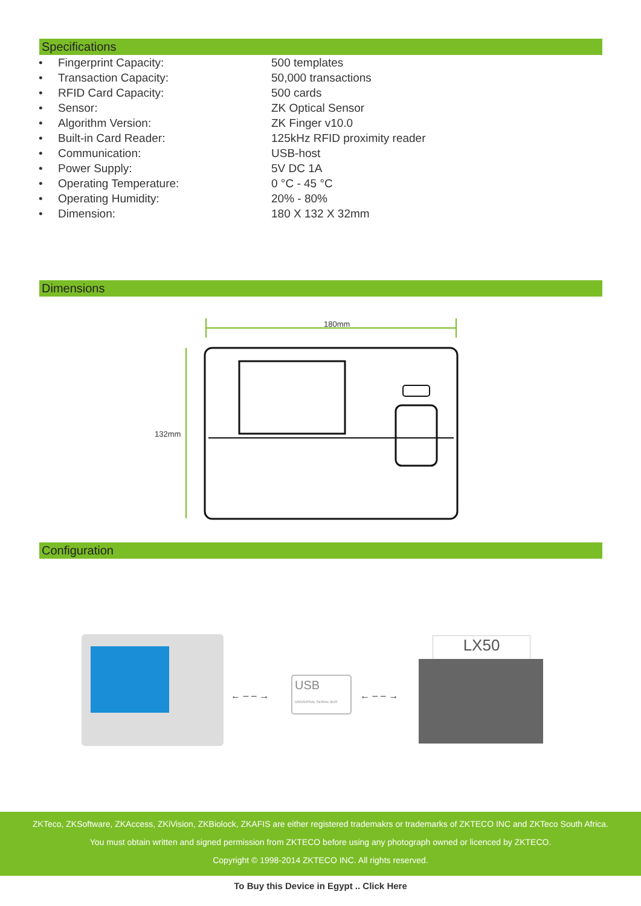Specifications
| • | Fingerprint Capacity: | 500 templates |
| • | Transaction Capacity: | 50,000 transactions |
| • | RFID Card Capacity: | 500 cards |
| • | Sensor: | ZK Optical Sensor |
| • | Algorithm Version: | ZK Finger v10.0 |
| • | Built-in Card Reader: | 125kHz RFID proximity reader |
| • | Communication: | USB-host |
| • | Power Supply: | 5V DC 1A |
| • | Operating Temperature: | 0 °C - 45 °C |
| • | Operating Humidity: | 20% - 80% |
| • | Dimension: | 180 X 132 X 32mm |
Dimensions
180mm
132mm
Configuration
← – – →
USB
UNIVERSAL SERIAL BUS
← – – →
LX50
ZKTeco, ZKSoftware, ZKAccess, ZKiVision, ZKBiolock, ZKAFIS are either registered trademakrs or trademarks of ZKTECO INC and ZKTeco South Africa.
You must obtain written and signed permission from ZKTECO before using any photograph owned or licenced by ZKTECO.
Copyright © 1998-2014 ZKTECO INC. All rights reserved.
To Buy this Device in Egypt .. Click Here